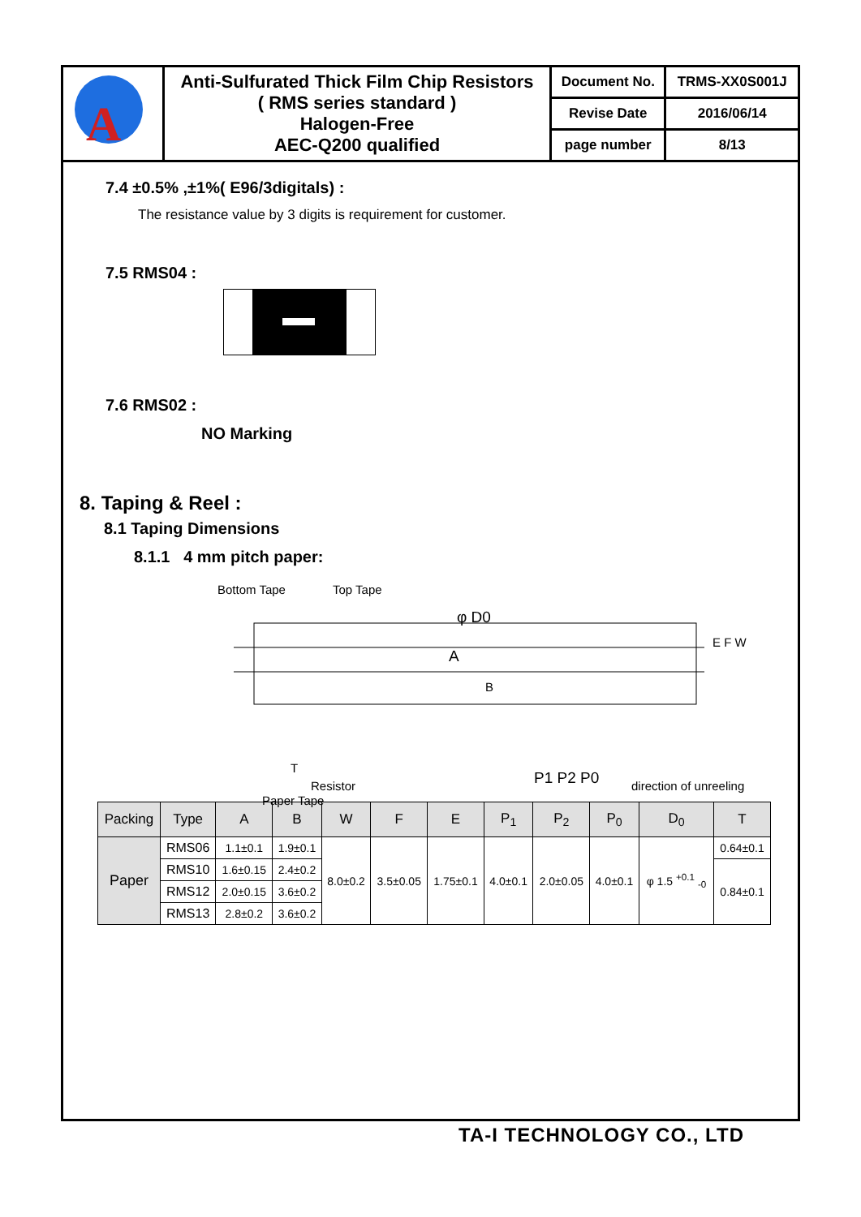| A | Anti-Sulfurated Thick Film Chip Resistors ( RMS series standard ) Halogen-Free AEC-Q200 qualified | Document No. | TRMS-XX0S001J |
| | | Revise Date | 2016/06/14 |
| | | page number | 8/13 |
7.4 ±0.5% ,±1%( E96/3digitals) :
The resistance value by 3 digits is requirement for customer.
7.5 RMS04 :
7.6 RMS02 :
NO Marking
8. Taping & Reel :
8.1 Taping Dimensions
8.1.1 4 mm pitch paper:
Bottom Tape Top Tape
φ D0
A
B
E F W
Resistor
Paper Tape
T
P1 P2 P0 direction of unreeling
| Packing | Type | A | B | W | F | E | P<sub>1</sub> | P<sub>2</sub> | P<sub>0</sub> | D<sub>0</sub> | T |
| --- | --- | --- | --- | --- | --- | --- | --- | --- | --- | --- | --- |
| Paper | RMS06 | 1.1±0.1 | 1.9±0.1 | 8.0±0.2 | 3.5±0.05 | 1.75±0.1 | 4.0±0.1 | 2.0±0.05 | 4.0±0.1 | φ 1.5 <sup>+0.1</sup> <sub>-0</sub> | 0.64±0.1 |
| | RMS10 | 1.6±0.15 | 2.4±0.2 | | | | | | | | 0.84±0.1 |
| | RMS12 | 2.0±0.15 | 3.6±0.2 | | | | | | | | |
| | RMS13 | 2.8±0.2 | 3.6±0.2 | | | | | | | | |
TA-I TECHNOLOGY CO., LTD